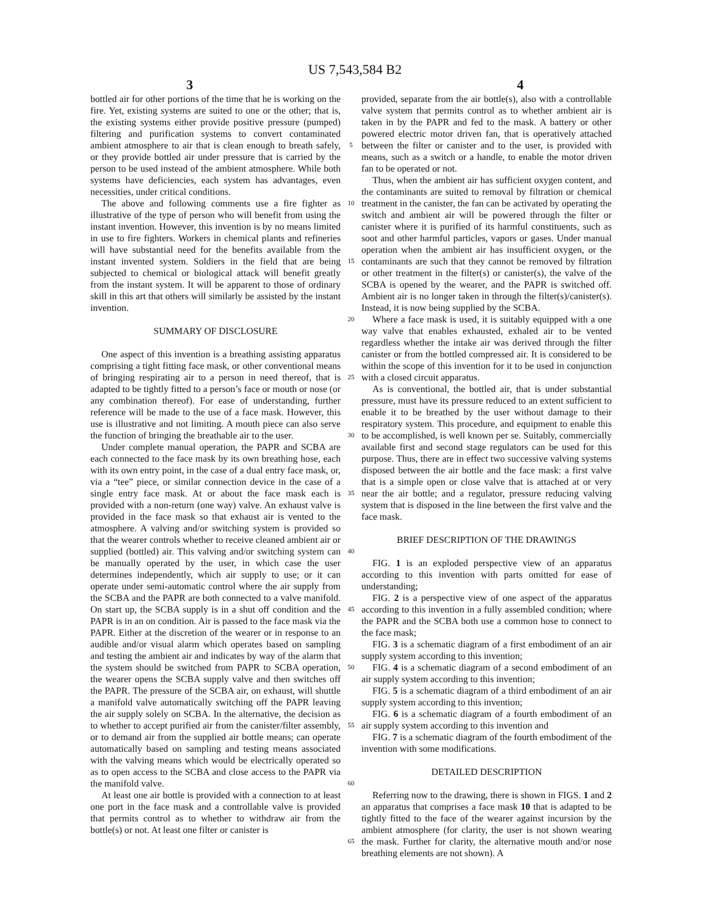US 7,543,584 B2
3 4
bottled air for other portions of the time that he is working on the fire. Yet, existing systems are suited to one or the other; that is, the existing systems either provide positive pressure (pumped) filtering and purification systems to convert contaminated ambient atmosphere to air that is clean enough to breath safely, or they provide bottled air under pressure that is carried by the person to be used instead of the ambient atmosphere. While both systems have deficiencies, each system has advantages, even necessities, under critical conditions.
The above and following comments use a fire fighter as illustrative of the type of person who will benefit from using the instant invention. However, this invention is by no means limited in use to fire fighters. Workers in chemical plants and refineries will have substantial need for the benefits available from the instant invented system. Soldiers in the field that are being subjected to chemical or biological attack will benefit greatly from the instant system. It will be apparent to those of ordinary skill in this art that others will similarly be assisted by the instant invention.
SUMMARY OF DISCLOSURE
One aspect of this invention is a breathing assisting apparatus comprising a tight fitting face mask, or other conventional means of bringing respirating air to a person in need thereof, that is adapted to be tightly fitted to a person’s face or mouth or nose (or any combination thereof). For ease of understanding, further reference will be made to the use of a face mask. However, this use is illustrative and not limiting. A mouth piece can also serve the function of bringing the breathable air to the user.
Under complete manual operation, the PAPR and SCBA are each connected to the face mask by its own breathing hose, each with its own entry point, in the case of a dual entry face mask, or, via a “tee” piece, or similar connection device in the case of a single entry face mask. At or about the face mask each is provided with a non-return (one way) valve. An exhaust valve is provided in the face mask so that exhaust air is vented to the atmosphere. A valving and/or switching system is provided so that the wearer controls whether to receive cleaned ambient air or supplied (bottled) air. This valving and/or switching system can be manually operated by the user, in which case the user determines independently, which air supply to use; or it can operate under semi-automatic control where the air supply from the SCBA and the PAPR are both connected to a valve manifold. On start up, the SCBA supply is in a shut off condition and the PAPR is in an on condition. Air is passed to the face mask via the PAPR. Either at the discretion of the wearer or in response to an audible and/or visual alarm which operates based on sampling and testing the ambient air and indicates by way of the alarm that the system should be switched from PAPR to SCBA operation, the wearer opens the SCBA supply valve and then switches off the PAPR. The pressure of the SCBA air, on exhaust, will shuttle a manifold valve automatically switching off the PAPR leaving the air supply solely on SCBA. In the alternative, the decision as to whether to accept purified air from the canister/filter assembly, or to demand air from the supplied air bottle means; can operate automatically based on sampling and testing means associated with the valving means which would be electrically operated so as to open access to the SCBA and close access to the PAPR via the manifold valve.
At least one air bottle is provided with a connection to at least one port in the face mask and a controllable valve is provided that permits control as to whether to withdraw air from the bottle(s) or not. At least one filter or canister is
5
10
15
20
25
30
35
40
45
50
55
60
65
provided, separate from the air bottle(s), also with a controllable valve system that permits control as to whether ambient air is taken in by the PAPR and fed to the mask. A battery or other powered electric motor driven fan, that is operatively attached between the filter or canister and to the user, is provided with means, such as a switch or a handle, to enable the motor driven fan to be operated or not.
Thus, when the ambient air has sufficient oxygen content, and the contaminants are suited to removal by filtration or chemical treatment in the canister, the fan can be activated by operating the switch and ambient air will be powered through the filter or canister where it is purified of its harmful constituents, such as soot and other harmful particles, vapors or gases. Under manual operation when the ambient air has insufficient oxygen, or the contaminants are such that they cannot be removed by filtration or other treatment in the filter(s) or canister(s), the valve of the SCBA is opened by the wearer, and the PAPR is switched off. Ambient air is no longer taken in through the filter(s)/canister(s). Instead, it is now being supplied by the SCBA.
Where a face mask is used, it is suitably equipped with a one way valve that enables exhausted, exhaled air to be vented regardless whether the intake air was derived through the filter canister or from the bottled compressed air. It is considered to be within the scope of this invention for it to be used in conjunction with a closed circuit apparatus.
As is conventional, the bottled air, that is under substantial pressure, must have its pressure reduced to an extent sufficient to enable it to be breathed by the user without damage to their respiratory system. This procedure, and equipment to enable this to be accomplished, is well known per se. Suitably, commercially available first and second stage regulators can be used for this purpose. Thus, there are in effect two successive valving systems disposed between the air bottle and the face mask: a first valve that is a simple open or close valve that is attached at or very near the air bottle; and a regulator, pressure reducing valving system that is disposed in the line between the first valve and the face mask.
BRIEF DESCRIPTION OF THE DRAWINGS
FIG. 1 is an exploded perspective view of an apparatus according to this invention with parts omitted for ease of understanding;
FIG. 2 is a perspective view of one aspect of the apparatus according to this invention in a fully assembled condition; where the PAPR and the SCBA both use a common hose to connect to the face mask;
FIG. 3 is a schematic diagram of a first embodiment of an air supply system according to this invention;
FIG. 4 is a schematic diagram of a second embodiment of an air supply system according to this invention;
FIG. 5 is a schematic diagram of a third embodiment of an air supply system according to this invention;
FIG. 6 is a schematic diagram of a fourth embodiment of an air supply system according to this invention and
FIG. 7 is a schematic diagram of the fourth embodiment of the invention with some modifications.
DETAILED DESCRIPTION
Referring now to the drawing, there is shown in FIGS. 1 and 2 an apparatus that comprises a face mask 10 that is adapted to be tightly fitted to the face of the wearer against incursion by the ambient atmosphere (for clarity, the user is not shown wearing the mask. Further for clarity, the alternative mouth and/or nose breathing elements are not shown). A